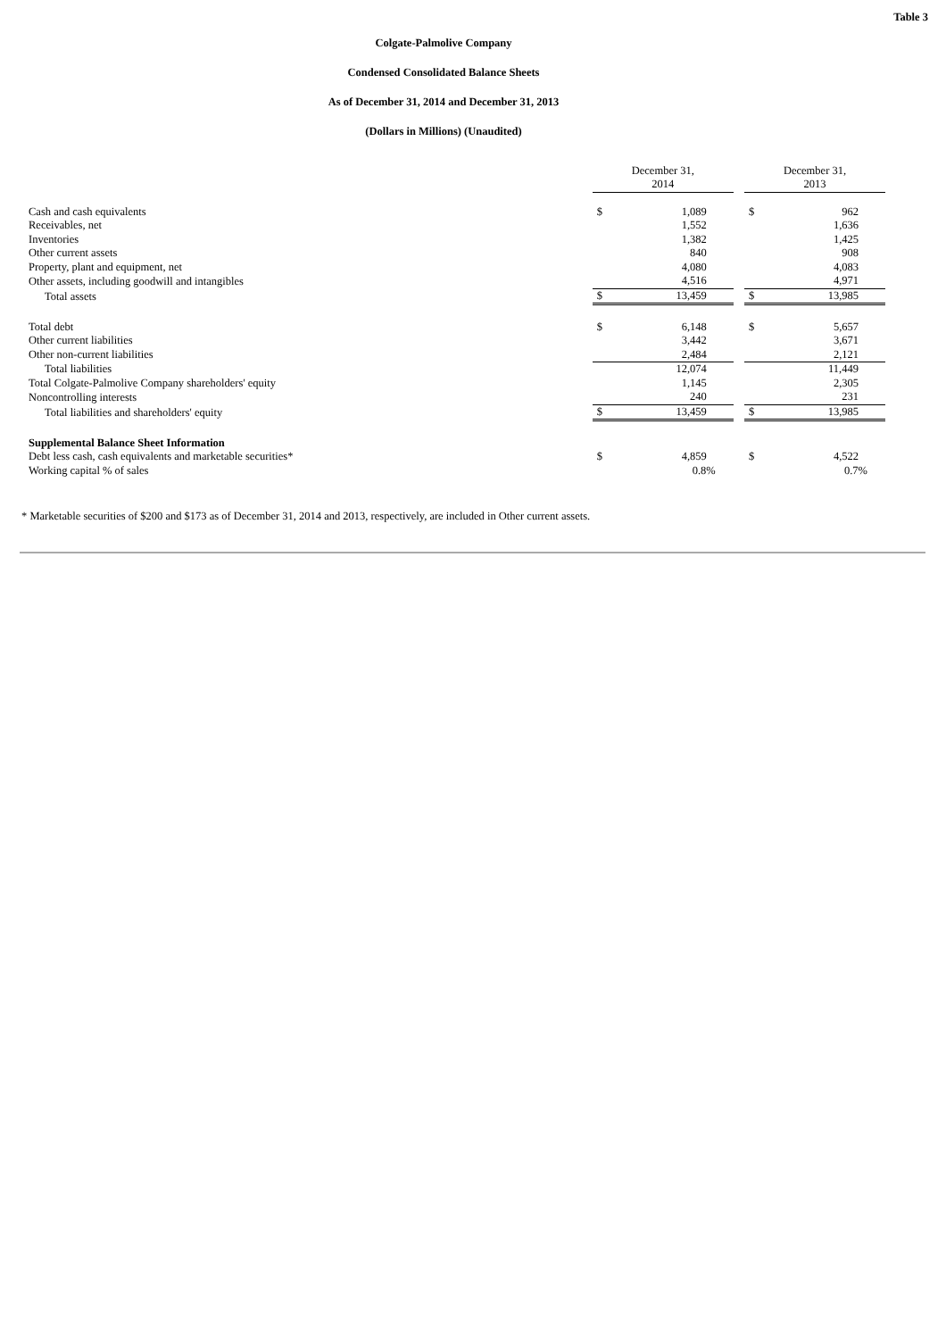Table 3
Colgate-Palmolive Company
Condensed Consolidated Balance Sheets
As of December 31, 2014 and December 31, 2013
(Dollars in Millions) (Unaudited)
| | December 31, 2014 | | | December 31, 2013 | |
| Cash and cash equivalents | $ | 1,089 | | $ | 962 |
| Receivables, net | | 1,552 | | | 1,636 |
| Inventories | | 1,382 | | | 1,425 |
| Other current assets | | 840 | | | 908 |
| Property, plant and equipment, net | | 4,080 | | | 4,083 |
| Other assets, including goodwill and intangibles | | 4,516 | | | 4,971 |
| Total assets | $ | 13,459 | | $ | 13,985 |
| Total debt | $ | 6,148 | | $ | 5,657 |
| Other current liabilities | | 3,442 | | | 3,671 |
| Other non-current liabilities | | 2,484 | | | 2,121 |
| Total liabilities | | 12,074 | | | 11,449 |
| Total Colgate-Palmolive Company shareholders' equity | | 1,145 | | | 2,305 |
| Noncontrolling interests | | 240 | | | 231 |
| Total liabilities and shareholders' equity | $ | 13,459 | | $ | 13,985 |
| Supplemental Balance Sheet Information | | | | | |
| Debt less cash, cash equivalents and marketable securities* | $ | 4,859 | | $ | 4,522 |
| Working capital % of sales | | 0.8% | | | 0.7% |
* Marketable securities of $200 and $173 as of December 31, 2014 and 2013, respectively, are included in Other current assets.